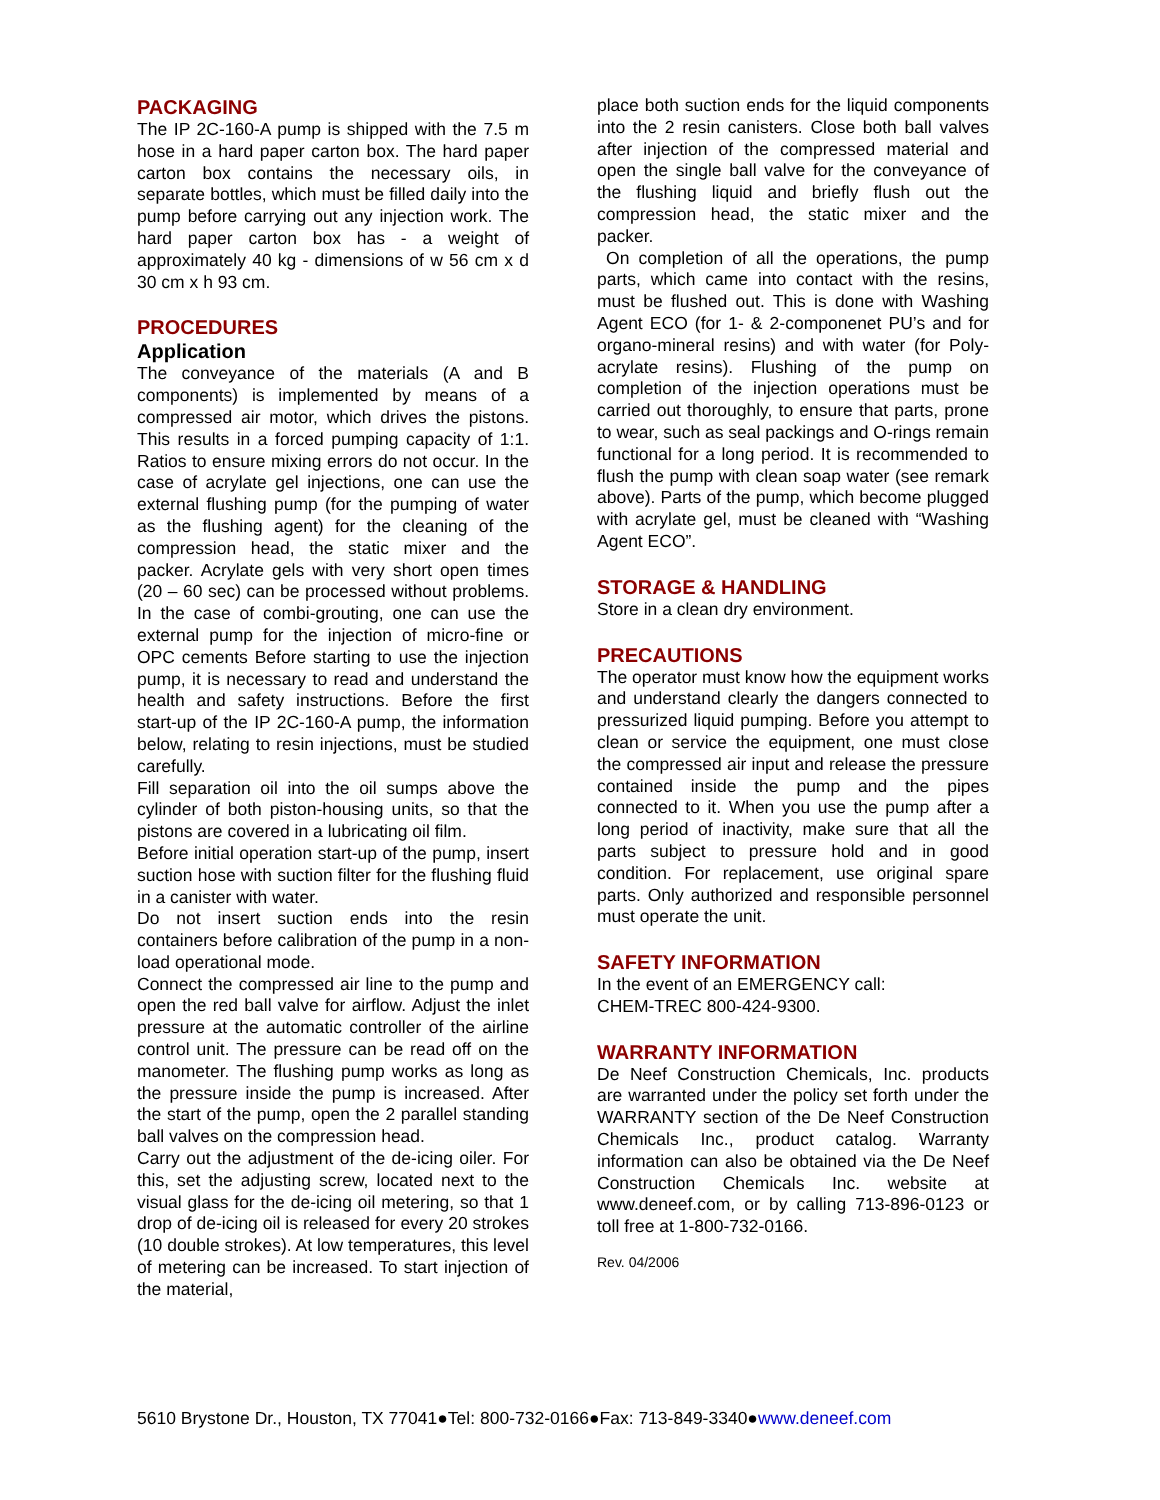PACKAGING
The IP 2C-160-A pump is shipped with the 7.5 m hose in a hard paper carton box. The hard paper carton box contains the necessary oils, in separate bottles, which must be filled daily into the pump before carrying out any injection work. The hard paper carton box has - a weight of approximately 40 kg - dimensions of w 56 cm x d 30 cm x h 93 cm.
PROCEDURES
Application
The conveyance of the materials (A and B components) is implemented by means of a compressed air motor, which drives the pistons. This results in a forced pumping capacity of 1:1. Ratios to ensure mixing errors do not occur. In the case of acrylate gel injections, one can use the external flushing pump (for the pumping of water as the flushing agent) for the cleaning of the compression head, the static mixer and the packer. Acrylate gels with very short open times (20 – 60 sec) can be processed without problems. In the case of combi-grouting, one can use the external pump for the injection of micro-fine or OPC cements Before starting to use the injection pump, it is necessary to read and understand the health and safety instructions. Before the first start-up of the IP 2C-160-A pump, the information below, relating to resin injections, must be studied carefully.
Fill separation oil into the oil sumps above the cylinder of both piston-housing units, so that the pistons are covered in a lubricating oil film.
Before initial operation start-up of the pump, insert suction hose with suction filter for the flushing fluid in a canister with water.
Do not insert suction ends into the resin containers before calibration of the pump in a non-load operational mode.
Connect the compressed air line to the pump and open the red ball valve for airflow. Adjust the inlet pressure at the automatic controller of the airline control unit. The pressure can be read off on the manometer. The flushing pump works as long as the pressure inside the pump is increased. After the start of the pump, open the 2 parallel standing ball valves on the compression head.
Carry out the adjustment of the de-icing oiler. For this, set the adjusting screw, located next to the visual glass for the de-icing oil metering, so that 1 drop of de-icing oil is released for every 20 strokes (10 double strokes). At low temperatures, this level of metering can be increased. To start injection of the material,
place both suction ends for the liquid components into the 2 resin canisters. Close both ball valves after injection of the compressed material and open the single ball valve for the conveyance of the flushing liquid and briefly flush out the compression head, the static mixer and the packer.
On completion of all the operations, the pump parts, which came into contact with the resins, must be flushed out. This is done with Washing Agent ECO (for 1- & 2-componenet PU’s and for organo-mineral resins) and with water (for Poly-acrylate resins). Flushing of the pump on completion of the injection operations must be carried out thoroughly, to ensure that parts, prone to wear, such as seal packings and O-rings remain functional for a long period. It is recommended to flush the pump with clean soap water (see remark above). Parts of the pump, which become plugged with acrylate gel, must be cleaned with “Washing Agent ECO”.
STORAGE & HANDLING
Store in a clean dry environment.
PRECAUTIONS
The operator must know how the equipment works and understand clearly the dangers connected to pressurized liquid pumping. Before you attempt to clean or service the equipment, one must close the compressed air input and release the pressure contained inside the pump and the pipes connected to it. When you use the pump after a long period of inactivity, make sure that all the parts subject to pressure hold and in good condition. For replacement, use original spare parts. Only authorized and responsible personnel must operate the unit.
SAFETY INFORMATION
In the event of an EMERGENCY call:
CHEM-TREC 800-424-9300.
WARRANTY INFORMATION
De Neef Construction Chemicals, Inc. products are warranted under the policy set forth under the WARRANTY section of the De Neef Construction Chemicals Inc., product catalog. Warranty information can also be obtained via the De Neef Construction Chemicals Inc. website at www.deneef.com, or by calling 713-896-0123 or toll free at 1-800-732-0166.
Rev. 04/2006
5610 Brystone Dr., Houston, TX 77041●Tel: 800-732-0166●Fax: 713-849-3340●www.deneef.com